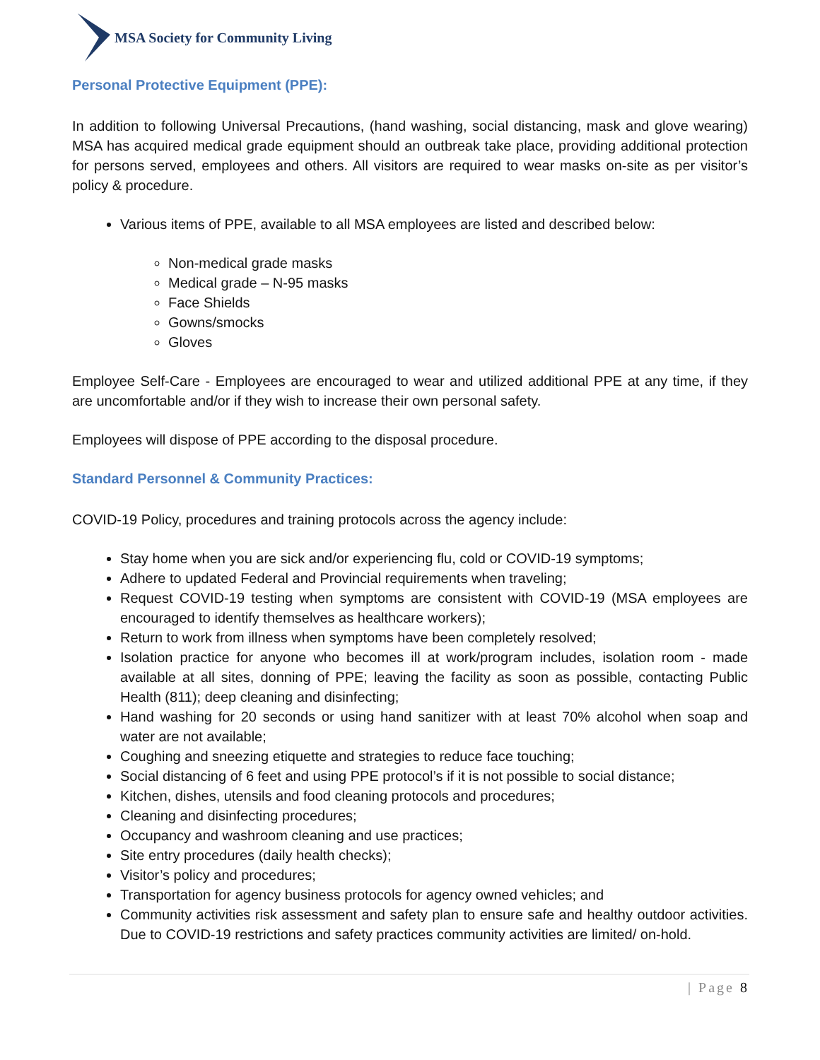MSA Society for Community Living
Personal Protective Equipment (PPE):
In addition to following Universal Precautions, (hand washing, social distancing, mask and glove wearing) MSA has acquired medical grade equipment should an outbreak take place, providing additional protection for persons served, employees and others. All visitors are required to wear masks on-site as per visitor’s policy & procedure.
Various items of PPE, available to all MSA employees are listed and described below:
Non-medical grade masks
Medical grade – N-95 masks
Face Shields
Gowns/smocks
Gloves
Employee Self-Care - Employees are encouraged to wear and utilized additional PPE at any time, if they are uncomfortable and/or if they wish to increase their own personal safety.
Employees will dispose of PPE according to the disposal procedure.
Standard Personnel & Community Practices:
COVID-19 Policy, procedures and training protocols across the agency include:
Stay home when you are sick and/or experiencing flu, cold or COVID-19 symptoms;
Adhere to updated Federal and Provincial requirements when traveling;
Request COVID-19 testing when symptoms are consistent with COVID-19 (MSA employees are encouraged to identify themselves as healthcare workers);
Return to work from illness when symptoms have been completely resolved;
Isolation practice for anyone who becomes ill at work/program includes, isolation room - made available at all sites, donning of PPE; leaving the facility as soon as possible, contacting Public Health (811); deep cleaning and disinfecting;
Hand washing for 20 seconds or using hand sanitizer with at least 70% alcohol when soap and water are not available;
Coughing and sneezing etiquette and strategies to reduce face touching;
Social distancing of 6 feet and using PPE protocol’s if it is not possible to social distance;
Kitchen, dishes, utensils and food cleaning protocols and procedures;
Cleaning and disinfecting procedures;
Occupancy and washroom cleaning and use practices;
Site entry procedures (daily health checks);
Visitor’s policy and procedures;
Transportation for agency business protocols for agency owned vehicles; and
Community activities risk assessment and safety plan to ensure safe and healthy outdoor activities. Due to COVID-19 restrictions and safety practices community activities are limited/ on-hold.
| Page 8